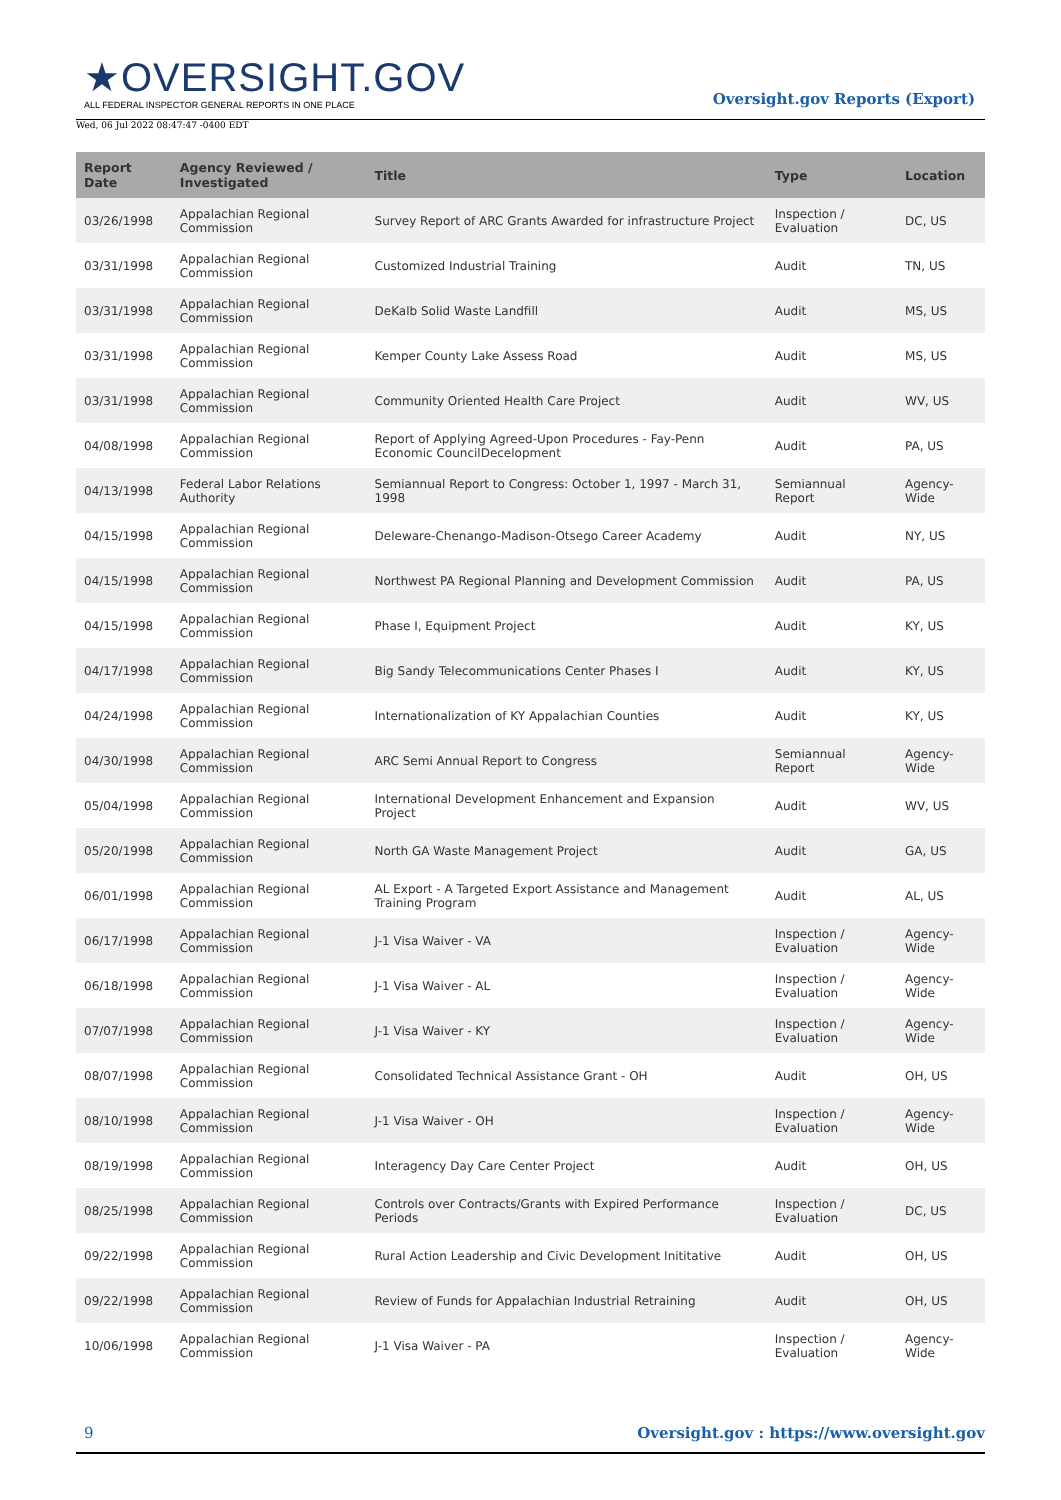★OVERSIGHT.GOV
ALL FEDERAL INSPECTOR GENERAL REPORTS IN ONE PLACE
Oversight.gov Reports (Export)
Wed, 06 Jul 2022 08:47:47 -0400 EDT
| Report Date | Agency Reviewed / Investigated | Title | Type | Location |
| --- | --- | --- | --- | --- |
| 03/26/1998 | Appalachian Regional Commission | Survey Report of ARC Grants Awarded for infrastructure Project | Inspection / Evaluation | DC, US |
| 03/31/1998 | Appalachian Regional Commission | Customized Industrial Training | Audit | TN, US |
| 03/31/1998 | Appalachian Regional Commission | DeKalb Solid Waste Landfill | Audit | MS, US |
| 03/31/1998 | Appalachian Regional Commission | Kemper County Lake Assess Road | Audit | MS, US |
| 03/31/1998 | Appalachian Regional Commission | Community Oriented Health Care Project | Audit | WV, US |
| 04/08/1998 | Appalachian Regional Commission | Report of Applying Agreed-Upon Procedures - Fay-Penn Economic CouncilDecelopment | Audit | PA, US |
| 04/13/1998 | Federal Labor Relations Authority | Semiannual Report to Congress: October 1, 1997 - March 31, 1998 | Semiannual Report | Agency-Wide |
| 04/15/1998 | Appalachian Regional Commission | Deleware-Chenango-Madison-Otsego Career Academy | Audit | NY, US |
| 04/15/1998 | Appalachian Regional Commission | Northwest PA Regional Planning and Development Commission | Audit | PA, US |
| 04/15/1998 | Appalachian Regional Commission | Phase I, Equipment Project | Audit | KY, US |
| 04/17/1998 | Appalachian Regional Commission | Big Sandy Telecommunications Center Phases I | Audit | KY, US |
| 04/24/1998 | Appalachian Regional Commission | Internationalization of KY Appalachian Counties | Audit | KY, US |
| 04/30/1998 | Appalachian Regional Commission | ARC Semi Annual Report to Congress | Semiannual Report | Agency-Wide |
| 05/04/1998 | Appalachian Regional Commission | International Development Enhancement and Expansion Project | Audit | WV, US |
| 05/20/1998 | Appalachian Regional Commission | North GA Waste Management Project | Audit | GA, US |
| 06/01/1998 | Appalachian Regional Commission | AL Export - A Targeted Export Assistance and Management Training Program | Audit | AL, US |
| 06/17/1998 | Appalachian Regional Commission | J-1 Visa Waiver - VA | Inspection / Evaluation | Agency-Wide |
| 06/18/1998 | Appalachian Regional Commission | J-1 Visa Waiver - AL | Inspection / Evaluation | Agency-Wide |
| 07/07/1998 | Appalachian Regional Commission | J-1 Visa Waiver - KY | Inspection / Evaluation | Agency-Wide |
| 08/07/1998 | Appalachian Regional Commission | Consolidated Technical Assistance Grant - OH | Audit | OH, US |
| 08/10/1998 | Appalachian Regional Commission | J-1 Visa Waiver - OH | Inspection / Evaluation | Agency-Wide |
| 08/19/1998 | Appalachian Regional Commission | Interagency Day Care Center Project | Audit | OH, US |
| 08/25/1998 | Appalachian Regional Commission | Controls over Contracts/Grants with Expired Performance Periods | Inspection / Evaluation | DC, US |
| 09/22/1998 | Appalachian Regional Commission | Rural Action Leadership and Civic Development Inititative | Audit | OH, US |
| 09/22/1998 | Appalachian Regional Commission | Review of Funds for Appalachian Industrial Retraining | Audit | OH, US |
| 10/06/1998 | Appalachian Regional Commission | J-1 Visa Waiver - PA | Inspection / Evaluation | Agency-Wide |
9 Oversight.gov : https://www.oversight.gov